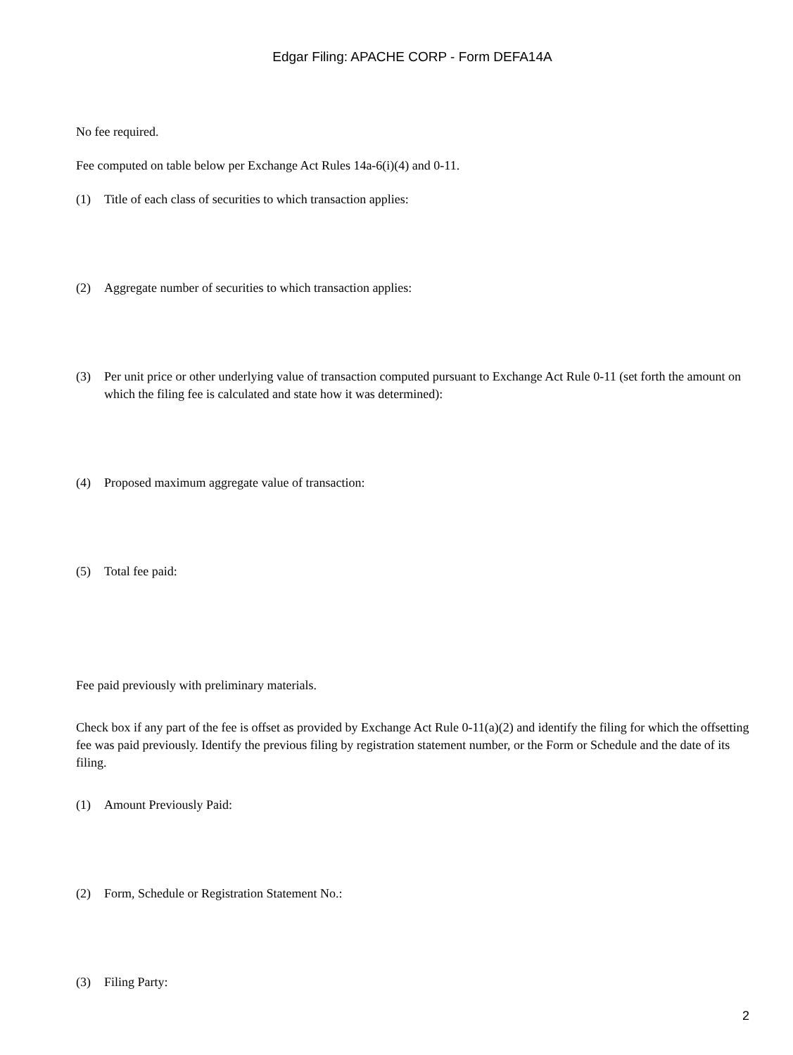Edgar Filing: APACHE CORP - Form DEFA14A
No fee required.
Fee computed on table below per Exchange Act Rules 14a-6(i)(4) and 0-11.
(1) Title of each class of securities to which transaction applies:
(2) Aggregate number of securities to which transaction applies:
(3) Per unit price or other underlying value of transaction computed pursuant to Exchange Act Rule 0-11 (set forth the amount on which the filing fee is calculated and state how it was determined):
(4) Proposed maximum aggregate value of transaction:
(5) Total fee paid:
Fee paid previously with preliminary materials.
Check box if any part of the fee is offset as provided by Exchange Act Rule 0-11(a)(2) and identify the filing for which the offsetting fee was paid previously. Identify the previous filing by registration statement number, or the Form or Schedule and the date of its filing.
(1) Amount Previously Paid:
(2) Form, Schedule or Registration Statement No.:
(3) Filing Party:
2